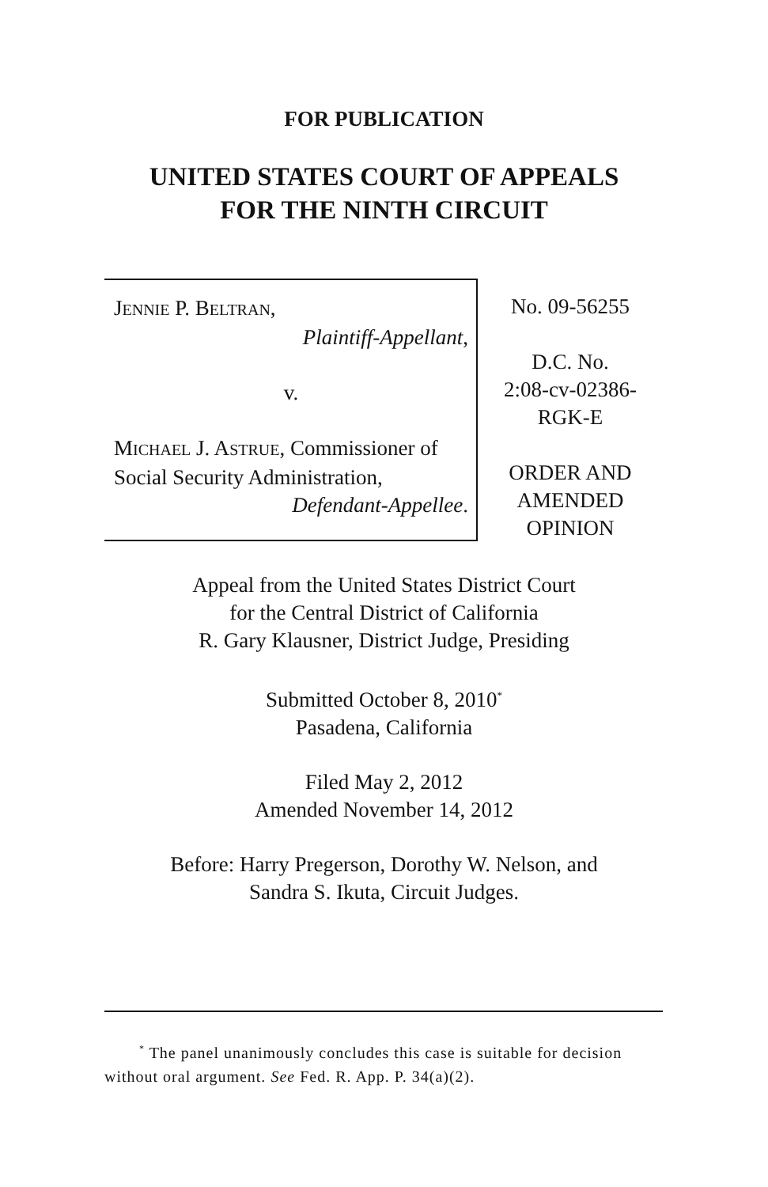FOR PUBLICATION
UNITED STATES COURT OF APPEALS
FOR THE NINTH CIRCUIT
JENNIE P. BELTRAN,
Plaintiff-Appellant,
v.
MICHAEL J. ASTRUE, Commissioner of Social Security Administration,
Defendant-Appellee.
No. 09-56255
D.C. No.
2:08-cv-02386-
RGK-E
ORDER AND
AMENDED
OPINION
Appeal from the United States District Court
for the Central District of California
R. Gary Klausner, District Judge, Presiding
Submitted October 8, 2010<sup>*</sup>
Pasadena, California
Filed May 2, 2012
Amended November 14, 2012
Before: Harry Pregerson, Dorothy W. Nelson, and
Sandra S. Ikuta, Circuit Judges.
<sup>*</sup> The panel unanimously concludes this case is suitable for decision without oral argument. See Fed. R. App. P. 34(a)(2).